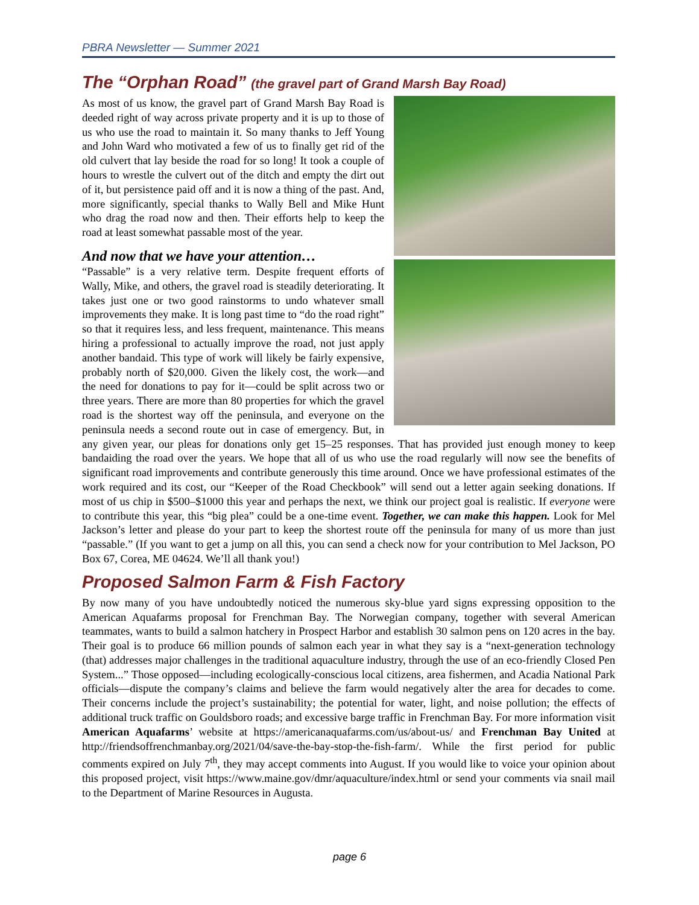PBRA Newsletter — Summer 2021
The “Orphan Road” (the gravel part of Grand Marsh Bay Road)
As most of us know, the gravel part of Grand Marsh Bay Road is deeded right of way across private property and it is up to those of us who use the road to maintain it. So many thanks to Jeff Young and John Ward who motivated a few of us to finally get rid of the old culvert that lay beside the road for so long! It took a couple of hours to wrestle the culvert out of the ditch and empty the dirt out of it, but persistence paid off and it is now a thing of the past. And, more significantly, special thanks to Wally Bell and Mike Hunt who drag the road now and then. Their efforts help to keep the road at least somewhat passable most of the year.
And now that we have your attention…
“Passable” is a very relative term. Despite frequent efforts of Wally, Mike, and others, the gravel road is steadily deteriorating. It takes just one or two good rainstorms to undo whatever small improvements they make. It is long past time to “do the road right” so that it requires less, and less frequent, maintenance. This means hiring a professional to actually improve the road, not just apply another bandaid. This type of work will likely be fairly expensive, probably north of $20,000. Given the likely cost, the work—and the need for donations to pay for it—could be split across two or three years. There are more than 80 properties for which the gravel road is the shortest way off the peninsula, and everyone on the peninsula needs a second route out in case of emergency. But, in any given year, our pleas for donations only get 15–25 responses. That has provided just enough money to keep bandaiding the road over the years. We hope that all of us who use the road regularly will now see the benefits of significant road improvements and contribute generously this time around. Once we have professional estimates of the work required and its cost, our “Keeper of the Road Checkbook” will send out a letter again seeking donations. If most of us chip in $500–$1000 this year and perhaps the next, we think our project goal is realistic. If everyone were to contribute this year, this “big plea” could be a one-time event. Together, we can make this happen. Look for Mel Jackson’s letter and please do your part to keep the shortest route off the peninsula for many of us more than just “passable.” (If you want to get a jump on all this, you can send a check now for your contribution to Mel Jackson, PO Box 67, Corea, ME 04624. We’ll all thank you!)
Proposed Salmon Farm & Fish Factory
By now many of you have undoubtedly noticed the numerous sky-blue yard signs expressing opposition to the American Aquafarms proposal for Frenchman Bay. The Norwegian company, together with several American teammates, wants to build a salmon hatchery in Prospect Harbor and establish 30 salmon pens on 120 acres in the bay. Their goal is to produce 66 million pounds of salmon each year in what they say is a “next-generation technology (that) addresses major challenges in the traditional aquaculture industry, through the use of an eco-friendly Closed Pen System...” Those opposed—including ecologically-conscious local citizens, area fishermen, and Acadia National Park officials—dispute the company’s claims and believe the farm would negatively alter the area for decades to come. Their concerns include the project’s sustainability; the potential for water, light, and noise pollution; the effects of additional truck traffic on Gouldsboro roads; and excessive barge traffic in Frenchman Bay. For more information visit American Aquafarms’ website at https://americanaquafarms.com/us/about-us/ and Frenchman Bay United at http://friendsoffrenchmanbay.org/2021/04/save-the-bay-stop-the-fish-farm/. While the first period for public comments expired on July 7<sup>th</sup>, they may accept comments into August. If you would like to voice your opinion about this proposed project, visit https://www.maine.gov/dmr/aquaculture/index.html or send your comments via snail mail to the Department of Marine Resources in Augusta.
page 6